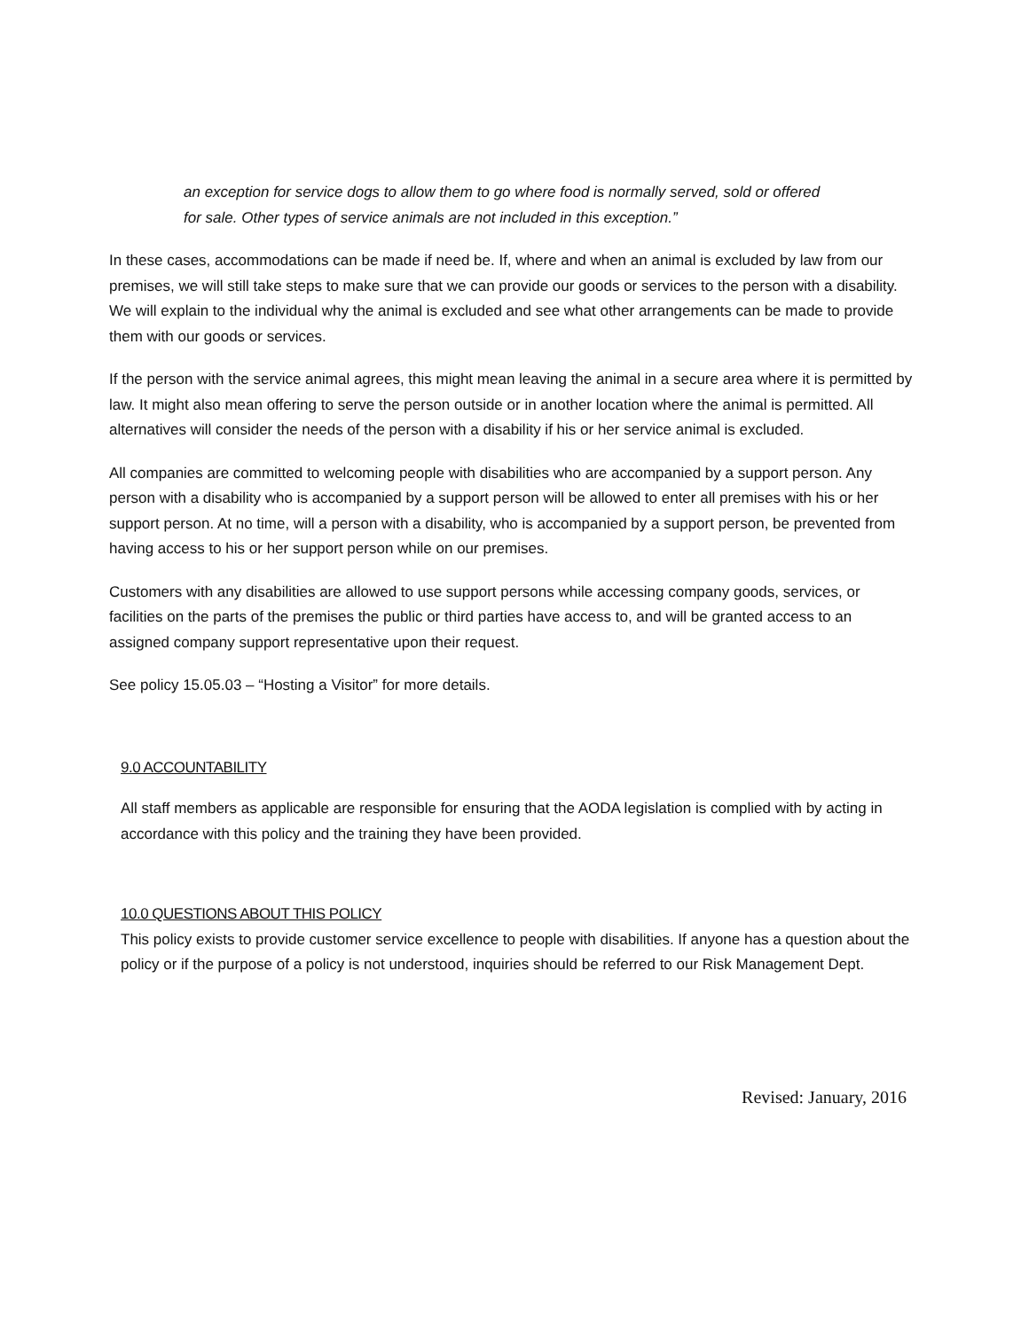an exception for service dogs to allow them to go where food is normally served, sold or offered for sale. Other types of service animals are not included in this exception.”
In these cases, accommodations can be made if need be. If, where and when an animal is excluded by law from our premises, we will still take steps to make sure that we can provide our goods or services to the person with a disability. We will explain to the individual why the animal is excluded and see what other arrangements can be made to provide them with our goods or services.
If the person with the service animal agrees, this might mean leaving the animal in a secure area where it is permitted by law. It might also mean offering to serve the person outside or in another location where the animal is permitted. All alternatives will consider the needs of the person with a disability if his or her service animal is excluded.
All companies are committed to welcoming people with disabilities who are accompanied by a support person. Any person with a disability who is accompanied by a support person will be allowed to enter all premises with his or her support person. At no time, will a person with a disability, who is accompanied by a support person, be prevented from having access to his or her support person while on our premises.
Customers with any disabilities are allowed to use support persons while accessing company goods, services, or facilities on the parts of the premises the public or third parties have access to, and will be granted access to an assigned company support representative upon their request.
See policy 15.05.03 – “Hosting a Visitor” for more details.
9.0 ACCOUNTABILITY
All staff members as applicable are responsible for ensuring that the AODA legislation is complied with by acting in accordance with this policy and the training they have been provided.
10.0 QUESTIONS ABOUT THIS POLICY
This policy exists to provide customer service excellence to people with disabilities. If anyone has a question about the policy or if the purpose of a policy is not understood, inquiries should be referred to our Risk Management Dept.
Revised: January, 2016